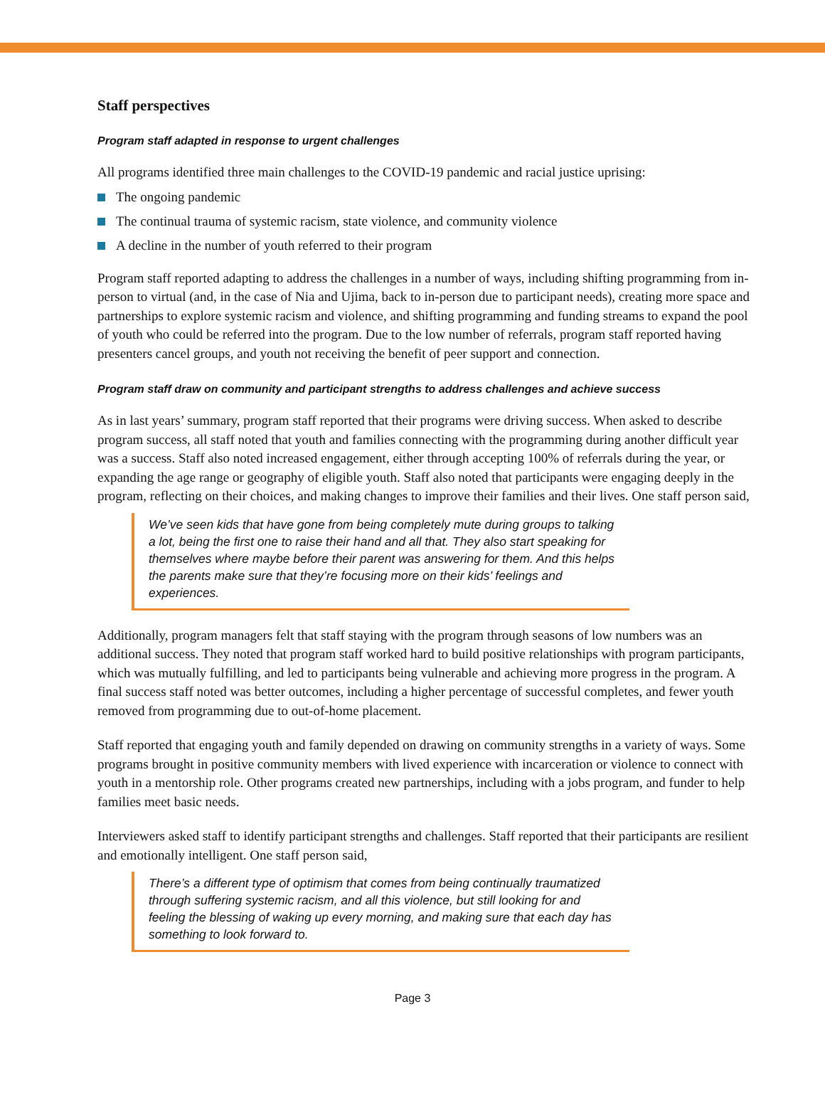Staff perspectives
Program staff adapted in response to urgent challenges
All programs identified three main challenges to the COVID-19 pandemic and racial justice uprising:
The ongoing pandemic
The continual trauma of systemic racism, state violence, and community violence
A decline in the number of youth referred to their program
Program staff reported adapting to address the challenges in a number of ways, including shifting programming from in-person to virtual (and, in the case of Nia and Ujima, back to in-person due to participant needs), creating more space and partnerships to explore systemic racism and violence, and shifting programming and funding streams to expand the pool of youth who could be referred into the program. Due to the low number of referrals, program staff reported having presenters cancel groups, and youth not receiving the benefit of peer support and connection.
Program staff draw on community and participant strengths to address challenges and achieve success
As in last years’ summary, program staff reported that their programs were driving success. When asked to describe program success, all staff noted that youth and families connecting with the programming during another difficult year was a success. Staff also noted increased engagement, either through accepting 100% of referrals during the year, or expanding the age range or geography of eligible youth. Staff also noted that participants were engaging deeply in the program, reflecting on their choices, and making changes to improve their families and their lives. One staff person said,
We’ve seen kids that have gone from being completely mute during groups to talking a lot, being the first one to raise their hand and all that. They also start speaking for themselves where maybe before their parent was answering for them. And this helps the parents make sure that they’re focusing more on their kids’ feelings and experiences.
Additionally, program managers felt that staff staying with the program through seasons of low numbers was an additional success. They noted that program staff worked hard to build positive relationships with program participants, which was mutually fulfilling, and led to participants being vulnerable and achieving more progress in the program. A final success staff noted was better outcomes, including a higher percentage of successful completes, and fewer youth removed from programming due to out-of-home placement.
Staff reported that engaging youth and family depended on drawing on community strengths in a variety of ways. Some programs brought in positive community members with lived experience with incarceration or violence to connect with youth in a mentorship role. Other programs created new partnerships, including with a jobs program, and funder to help families meet basic needs.
Interviewers asked staff to identify participant strengths and challenges. Staff reported that their participants are resilient and emotionally intelligent. One staff person said,
There’s a different type of optimism that comes from being continually traumatized through suffering systemic racism, and all this violence, but still looking for and feeling the blessing of waking up every morning, and making sure that each day has something to look forward to.
Page 3